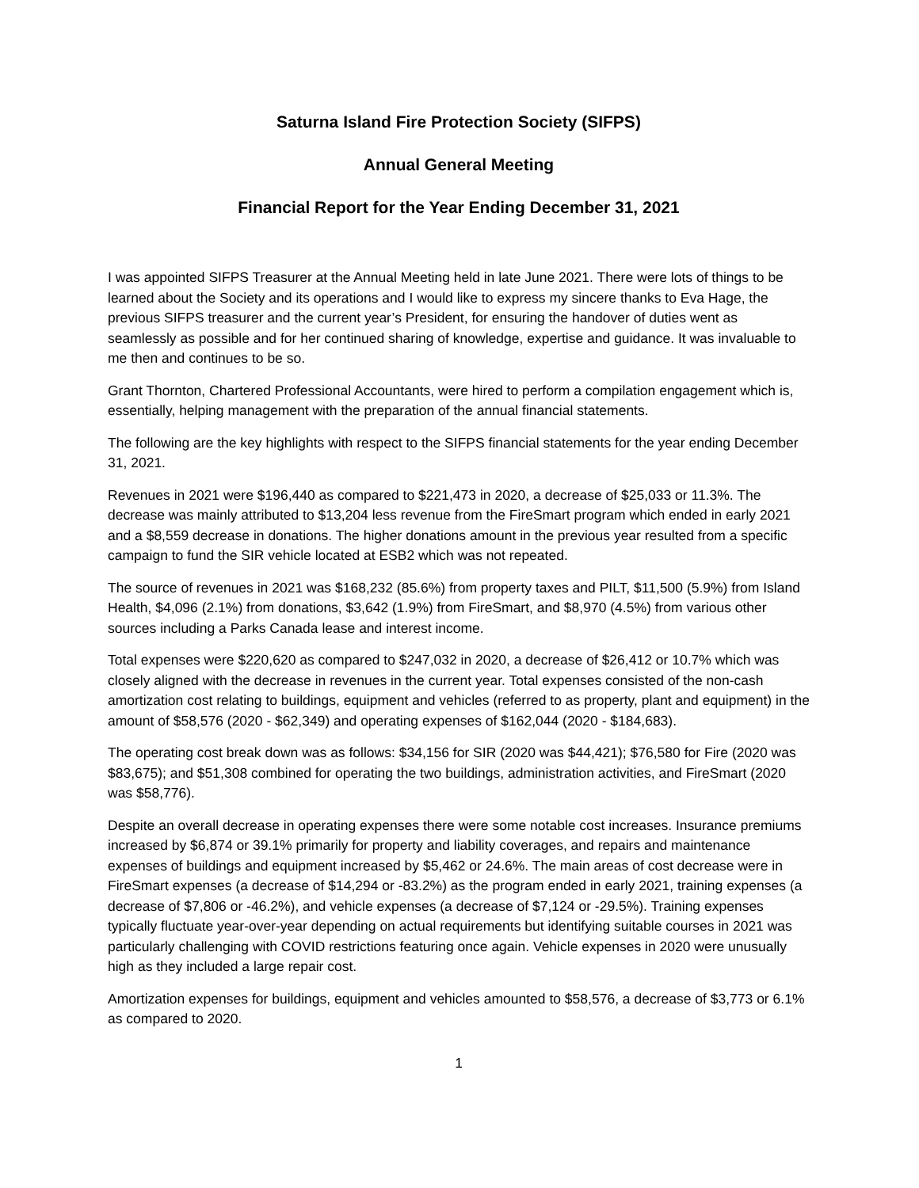Saturna Island Fire Protection Society (SIFPS)
Annual General Meeting
Financial Report for the Year Ending December 31, 2021
I was appointed SIFPS Treasurer at the Annual Meeting held in late June 2021. There were lots of things to be learned about the Society and its operations and I would like to express my sincere thanks to Eva Hage, the previous SIFPS treasurer and the current year’s President, for ensuring the handover of duties went as seamlessly as possible and for her continued sharing of knowledge, expertise and guidance. It was invaluable to me then and continues to be so.
Grant Thornton, Chartered Professional Accountants, were hired to perform a compilation engagement which is, essentially, helping management with the preparation of the annual financial statements.
The following are the key highlights with respect to the SIFPS financial statements for the year ending December 31, 2021.
Revenues in 2021 were $196,440 as compared to $221,473 in 2020, a decrease of $25,033 or 11.3%. The decrease was mainly attributed to $13,204 less revenue from the FireSmart program which ended in early 2021 and a $8,559 decrease in donations. The higher donations amount in the previous year resulted from a specific campaign to fund the SIR vehicle located at ESB2 which was not repeated.
The source of revenues in 2021 was $168,232 (85.6%) from property taxes and PILT, $11,500 (5.9%) from Island Health, $4,096 (2.1%) from donations, $3,642 (1.9%) from FireSmart, and $8,970 (4.5%) from various other sources including a Parks Canada lease and interest income.
Total expenses were $220,620 as compared to $247,032 in 2020, a decrease of $26,412 or 10.7% which was closely aligned with the decrease in revenues in the current year. Total expenses consisted of the non-cash amortization cost relating to buildings, equipment and vehicles (referred to as property, plant and equipment) in the amount of $58,576 (2020 - $62,349) and operating expenses of $162,044 (2020 - $184,683).
The operating cost break down was as follows: $34,156 for SIR (2020 was $44,421); $76,580 for Fire (2020 was $83,675); and $51,308 combined for operating the two buildings, administration activities, and FireSmart (2020 was $58,776).
Despite an overall decrease in operating expenses there were some notable cost increases. Insurance premiums increased by $6,874 or 39.1% primarily for property and liability coverages, and repairs and maintenance expenses of buildings and equipment increased by $5,462 or 24.6%. The main areas of cost decrease were in FireSmart expenses (a decrease of $14,294 or -83.2%) as the program ended in early 2021, training expenses (a decrease of $7,806 or -46.2%), and vehicle expenses (a decrease of $7,124 or -29.5%). Training expenses typically fluctuate year-over-year depending on actual requirements but identifying suitable courses in 2021 was particularly challenging with COVID restrictions featuring once again. Vehicle expenses in 2020 were unusually high as they included a large repair cost.
Amortization expenses for buildings, equipment and vehicles amounted to $58,576, a decrease of $3,773 or 6.1% as compared to 2020.
1